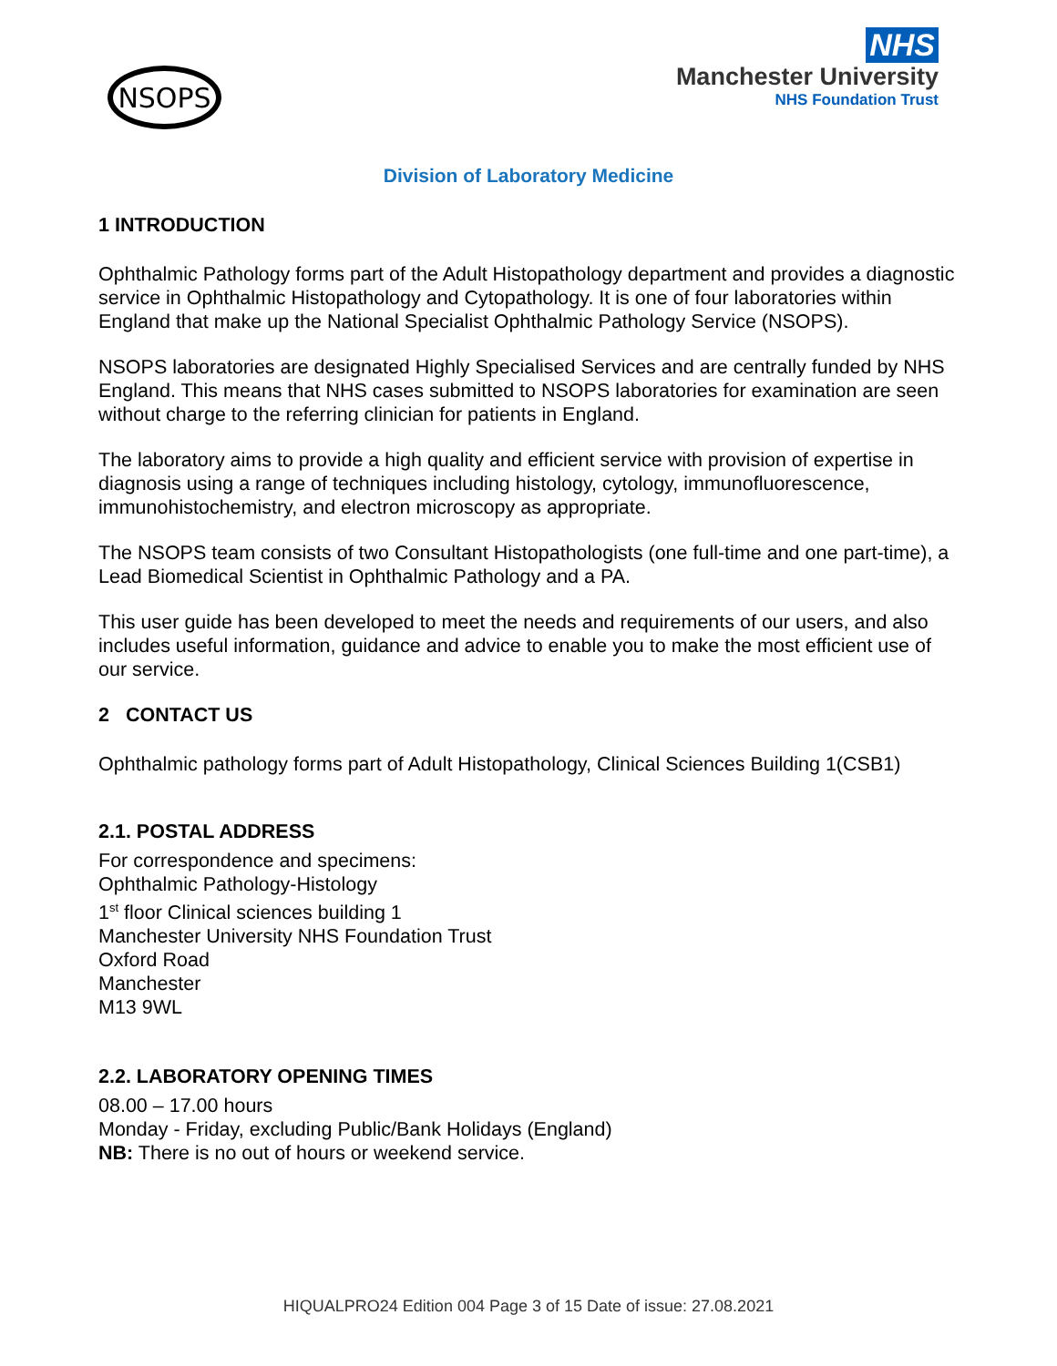NSOPS
NHS
Manchester University
NHS Foundation Trust
Division of Laboratory Medicine
1 INTRODUCTION
Ophthalmic Pathology forms part of the Adult Histopathology department and provides a diagnostic service in Ophthalmic Histopathology and Cytopathology. It is one of four laboratories within England that make up the National Specialist Ophthalmic Pathology Service (NSOPS).
NSOPS laboratories are designated Highly Specialised Services and are centrally funded by NHS England. This means that NHS cases submitted to NSOPS laboratories for examination are seen without charge to the referring clinician for patients in England.
The laboratory aims to provide a high quality and efficient service with provision of expertise in diagnosis using a range of techniques including histology, cytology, immunofluorescence, immunohistochemistry, and electron microscopy as appropriate.
The NSOPS team consists of two Consultant Histopathologists (one full-time and one part-time), a Lead Biomedical Scientist in Ophthalmic Pathology and a PA.
This user guide has been developed to meet the needs and requirements of our users, and also includes useful information, guidance and advice to enable you to make the most efficient use of our service.
2 CONTACT US
Ophthalmic pathology forms part of Adult Histopathology, Clinical Sciences Building 1(CSB1)
2.1. POSTAL ADDRESS
For correspondence and specimens:
Ophthalmic Pathology-Histology
1<sup>st</sup> floor Clinical sciences building 1
Manchester University NHS Foundation Trust
Oxford Road
Manchester
M13 9WL
2.2. LABORATORY OPENING TIMES
08.00 – 17.00 hours
Monday - Friday, excluding Public/Bank Holidays (England)
NB: There is no out of hours or weekend service.
HIQUALPRO24 Edition 004 Page 3 of 15 Date of issue: 27.08.2021